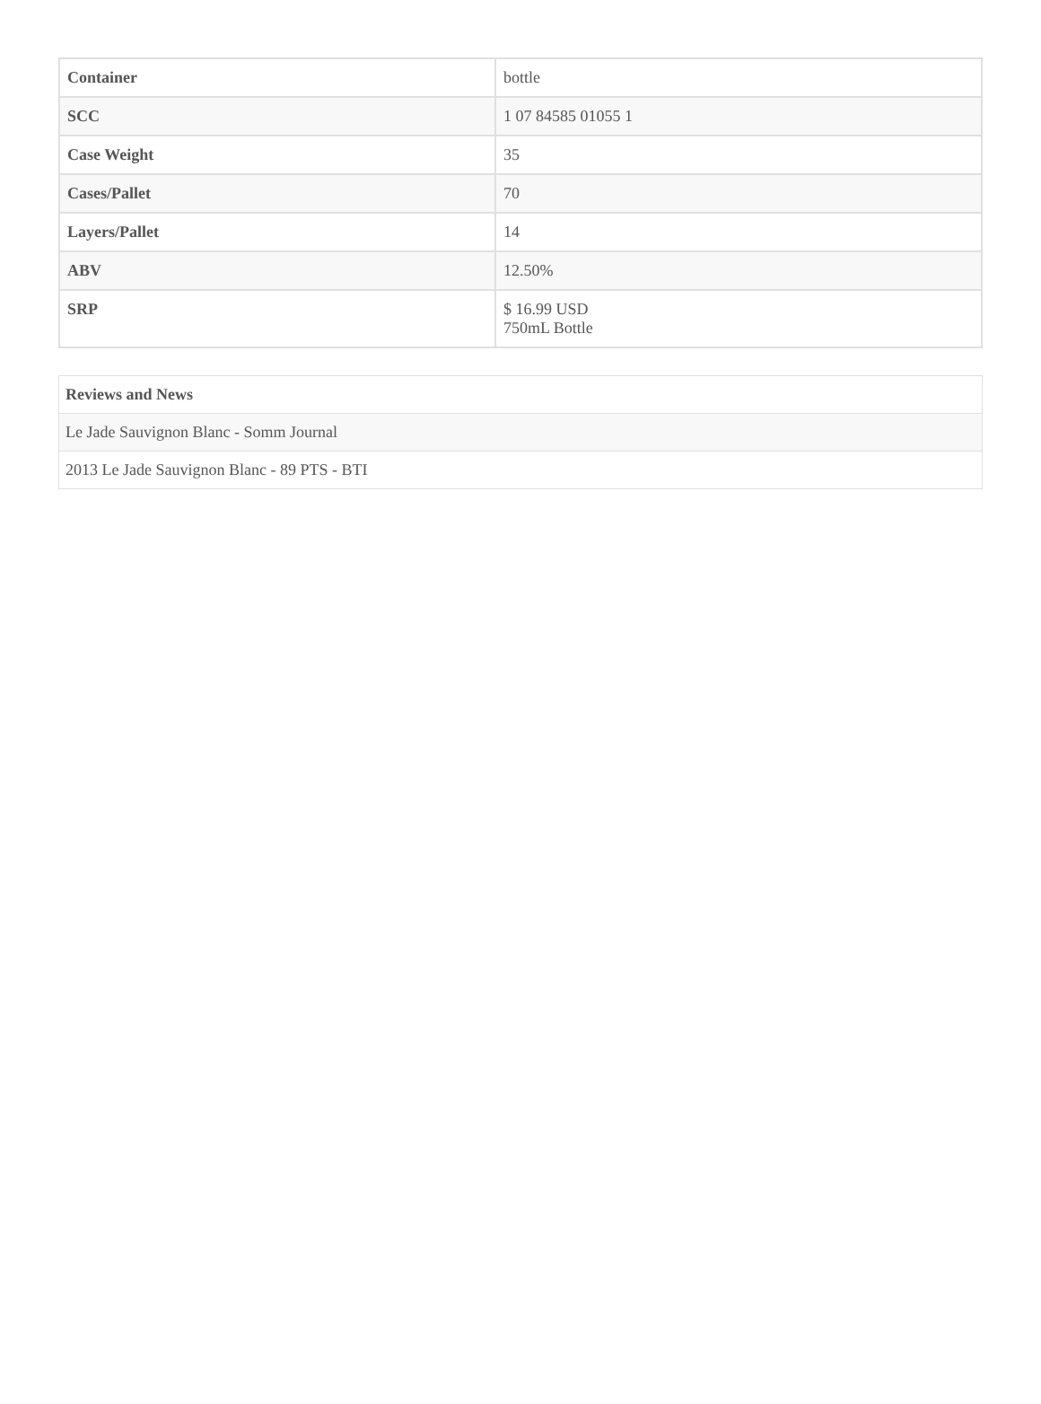| Container | bottle |
| SCC | 1 07 84585 01055 1 |
| Case Weight | 35 |
| Cases/Pallet | 70 |
| Layers/Pallet | 14 |
| ABV | 12.50% |
| SRP | $ 16.99 USD 750mL Bottle |
| Reviews and News |
| --- |
| Le Jade Sauvignon Blanc - Somm Journal |
| 2013 Le Jade Sauvignon Blanc - 89 PTS - BTI |